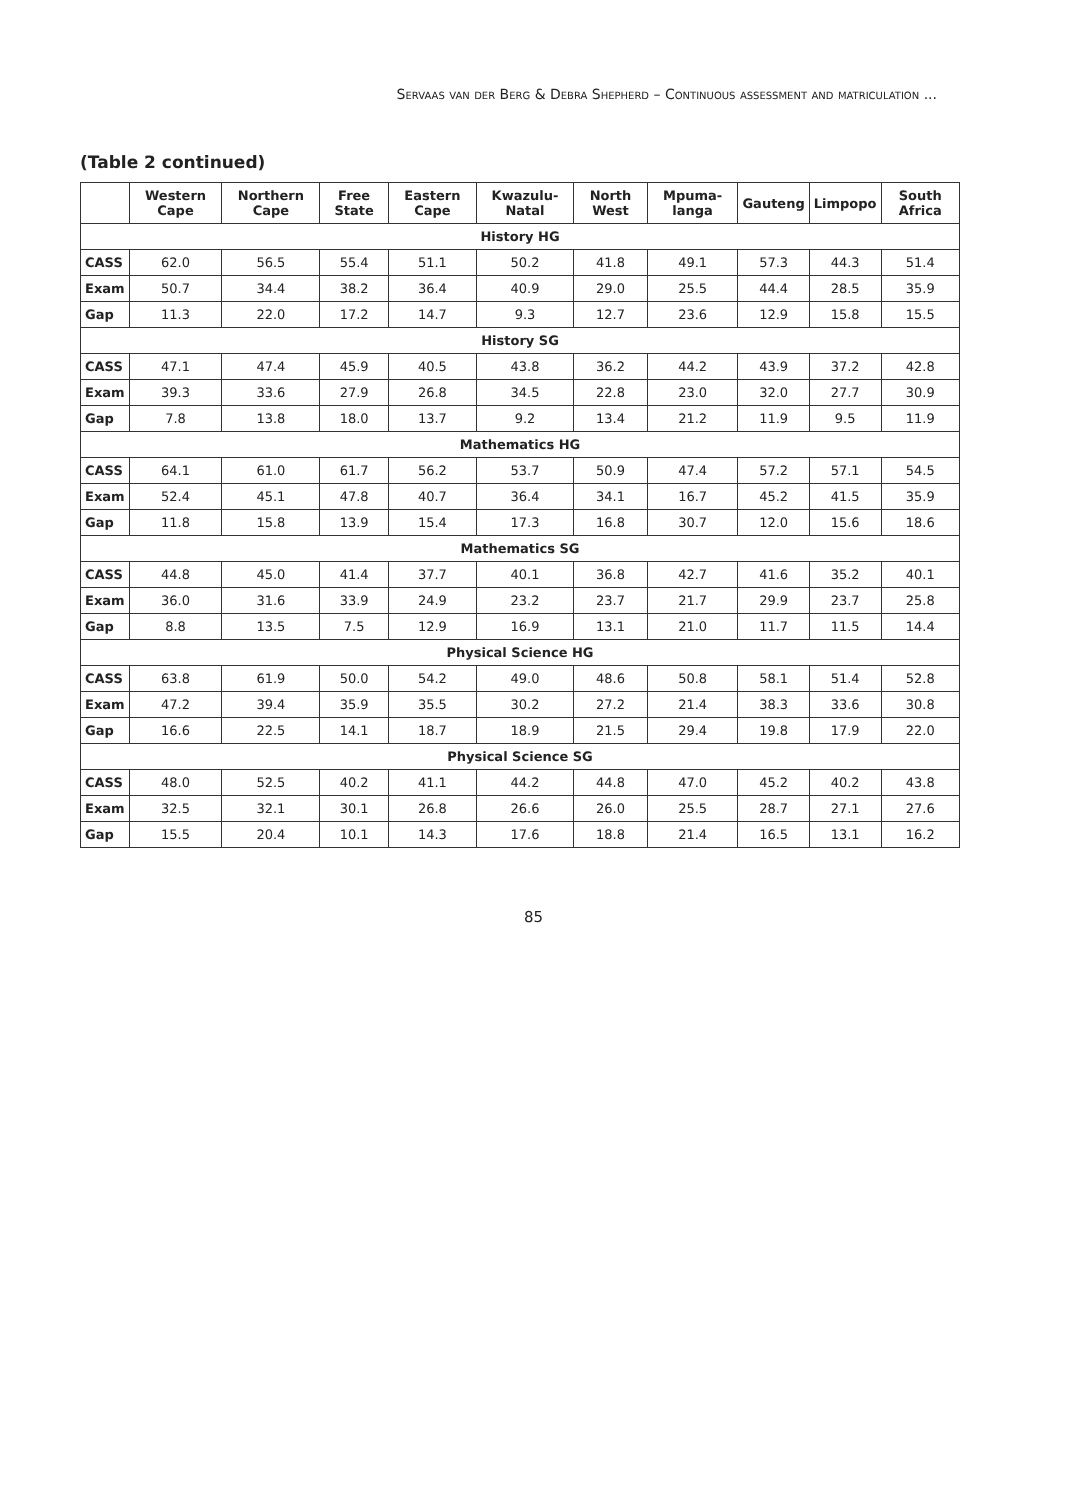Servaas van der Berg & Debra Shepherd – Continuous assessment and matriculation ...
(Table 2 continued)
| | Western Cape | Northern Cape | Free State | Eastern Cape | Kwazulu-Natal | North West | Mpuma-langa | Gauteng | Limpopo | South Africa |
| --- | --- | --- | --- | --- | --- | --- | --- | --- | --- | --- |
| History HG | | | | | | | | | | |
| CASS | 62.0 | 56.5 | 55.4 | 51.1 | 50.2 | 41.8 | 49.1 | 57.3 | 44.3 | 51.4 |
| Exam | 50.7 | 34.4 | 38.2 | 36.4 | 40.9 | 29.0 | 25.5 | 44.4 | 28.5 | 35.9 |
| Gap | 11.3 | 22.0 | 17.2 | 14.7 | 9.3 | 12.7 | 23.6 | 12.9 | 15.8 | 15.5 |
| History SG | | | | | | | | | | |
| CASS | 47.1 | 47.4 | 45.9 | 40.5 | 43.8 | 36.2 | 44.2 | 43.9 | 37.2 | 42.8 |
| Exam | 39.3 | 33.6 | 27.9 | 26.8 | 34.5 | 22.8 | 23.0 | 32.0 | 27.7 | 30.9 |
| Gap | 7.8 | 13.8 | 18.0 | 13.7 | 9.2 | 13.4 | 21.2 | 11.9 | 9.5 | 11.9 |
| Mathematics HG | | | | | | | | | | |
| CASS | 64.1 | 61.0 | 61.7 | 56.2 | 53.7 | 50.9 | 47.4 | 57.2 | 57.1 | 54.5 |
| Exam | 52.4 | 45.1 | 47.8 | 40.7 | 36.4 | 34.1 | 16.7 | 45.2 | 41.5 | 35.9 |
| Gap | 11.8 | 15.8 | 13.9 | 15.4 | 17.3 | 16.8 | 30.7 | 12.0 | 15.6 | 18.6 |
| Mathematics SG | | | | | | | | | | |
| CASS | 44.8 | 45.0 | 41.4 | 37.7 | 40.1 | 36.8 | 42.7 | 41.6 | 35.2 | 40.1 |
| Exam | 36.0 | 31.6 | 33.9 | 24.9 | 23.2 | 23.7 | 21.7 | 29.9 | 23.7 | 25.8 |
| Gap | 8.8 | 13.5 | 7.5 | 12.9 | 16.9 | 13.1 | 21.0 | 11.7 | 11.5 | 14.4 |
| Physical Science HG | | | | | | | | | | |
| CASS | 63.8 | 61.9 | 50.0 | 54.2 | 49.0 | 48.6 | 50.8 | 58.1 | 51.4 | 52.8 |
| Exam | 47.2 | 39.4 | 35.9 | 35.5 | 30.2 | 27.2 | 21.4 | 38.3 | 33.6 | 30.8 |
| Gap | 16.6 | 22.5 | 14.1 | 18.7 | 18.9 | 21.5 | 29.4 | 19.8 | 17.9 | 22.0 |
| Physical Science SG | | | | | | | | | | |
| CASS | 48.0 | 52.5 | 40.2 | 41.1 | 44.2 | 44.8 | 47.0 | 45.2 | 40.2 | 43.8 |
| Exam | 32.5 | 32.1 | 30.1 | 26.8 | 26.6 | 26.0 | 25.5 | 28.7 | 27.1 | 27.6 |
| Gap | 15.5 | 20.4 | 10.1 | 14.3 | 17.6 | 18.8 | 21.4 | 16.5 | 13.1 | 16.2 |
85